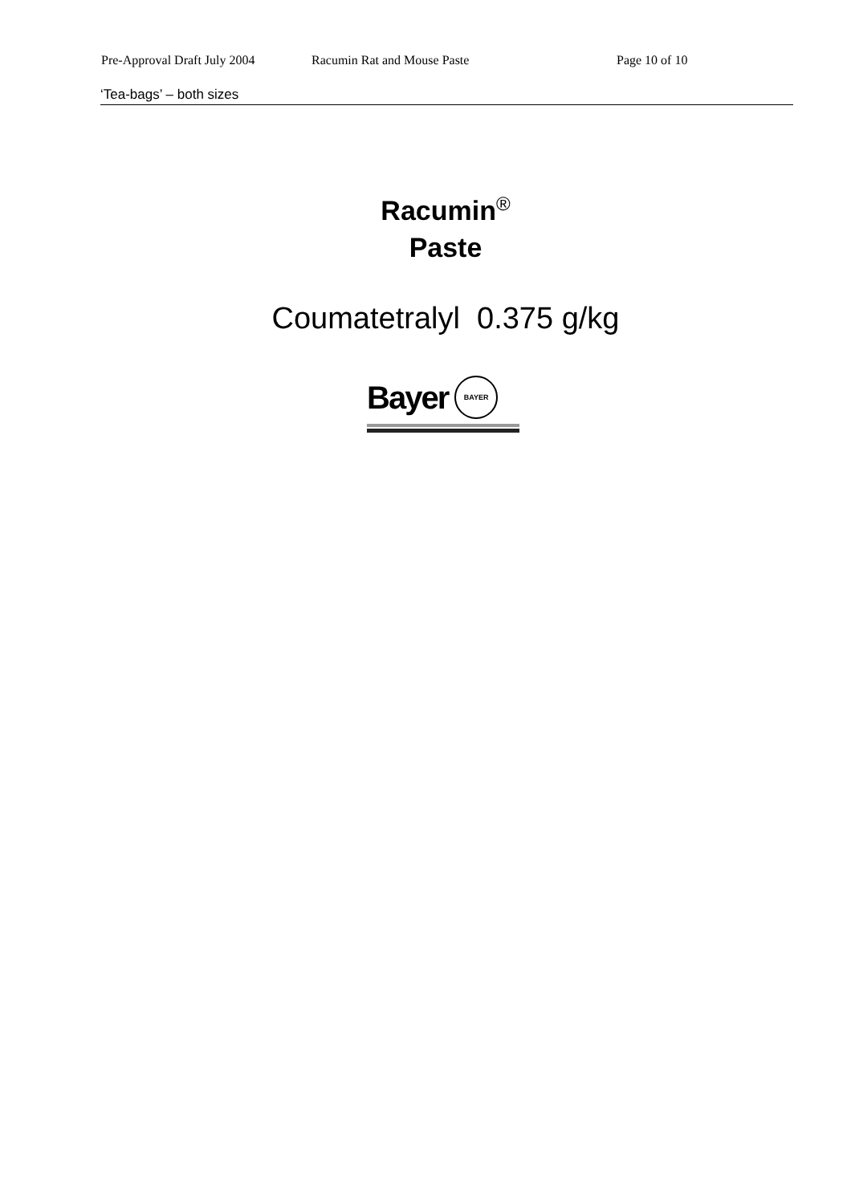Pre-Approval Draft July 2004 Racumin Rat and Mouse Paste Page 10 of 10
‘Tea-bags’ – both sizes
Racumin<sup>®</sup>
Paste
Coumatetralyl 0.375 g/kg
Bayer BAYER